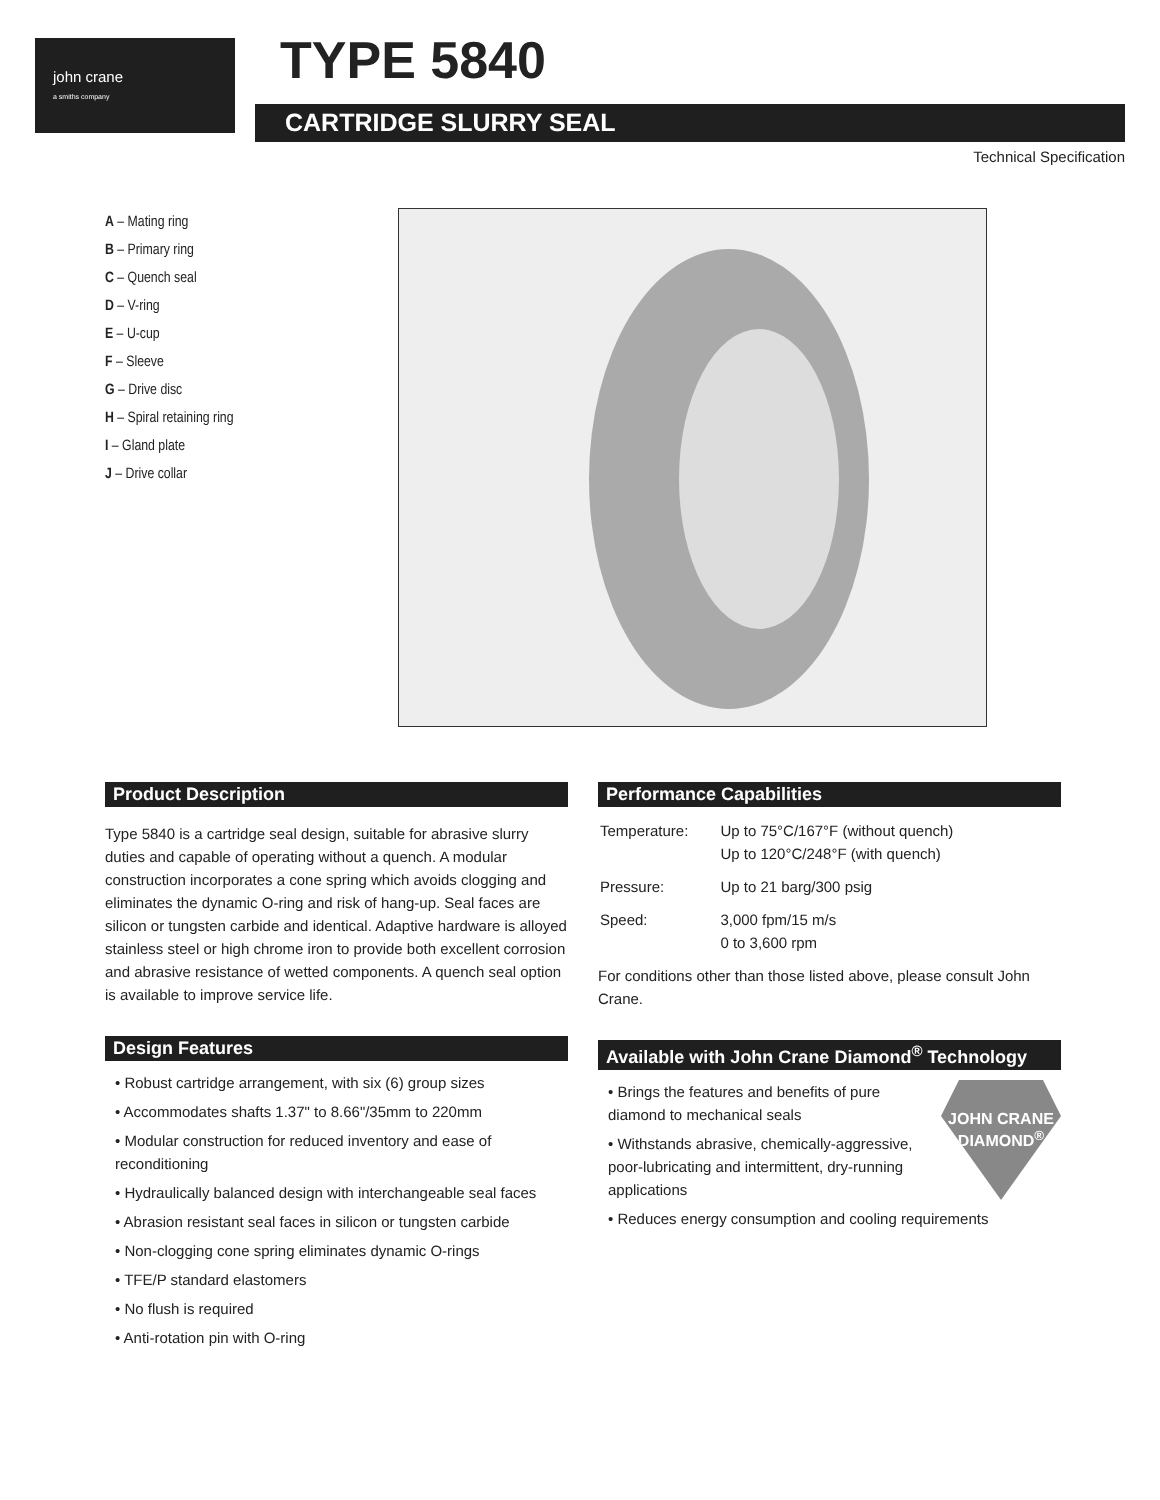john crane
a smiths company
TYPE 5840
CARTRIDGE SLURRY SEAL
Technical Specification
A – Mating ring
B – Primary ring
C – Quench seal
D – V-ring
E – U-cup
F – Sleeve
G – Drive disc
H – Spiral retaining ring
I – Gland plate
J – Drive collar
Product Description
Type 5840 is a cartridge seal design, suitable for abrasive slurry duties and capable of operating without a quench. A modular construction incorporates a cone spring which avoids clogging and eliminates the dynamic O-ring and risk of hang-up. Seal faces are silicon or tungsten carbide and identical. Adaptive hardware is alloyed stainless steel or high chrome iron to provide both excellent corrosion and abrasive resistance of wetted components. A quench seal option is available to improve service life.
Design Features
• Robust cartridge arrangement, with six (6) group sizes
• Accommodates shafts 1.37" to 8.66"/35mm to 220mm
• Modular construction for reduced inventory and ease of reconditioning
• Hydraulically balanced design with interchangeable seal faces
• Abrasion resistant seal faces in silicon or tungsten carbide
• Non-clogging cone spring eliminates dynamic O-rings
• TFE/P standard elastomers
• No flush is required
• Anti-rotation pin with O-ring
Performance Capabilities
| Temperature: | Up to 75°C/167°F (without quench) Up to 120°C/248°F (with quench) |
| Pressure: | Up to 21 barg/300 psig |
| Speed: | 3,000 fpm/15 m/s 0 to 3,600 rpm |
For conditions other than those listed above, please consult John Crane.
Available with John Crane Diamond<sup>®</sup> Technology
JOHN CRANE
DIAMOND<sup>®</sup>
• Brings the features and benefits of pure diamond to mechanical seals
• Withstands abrasive, chemically-aggressive, poor-lubricating and intermittent, dry-running applications
• Reduces energy consumption and cooling requirements